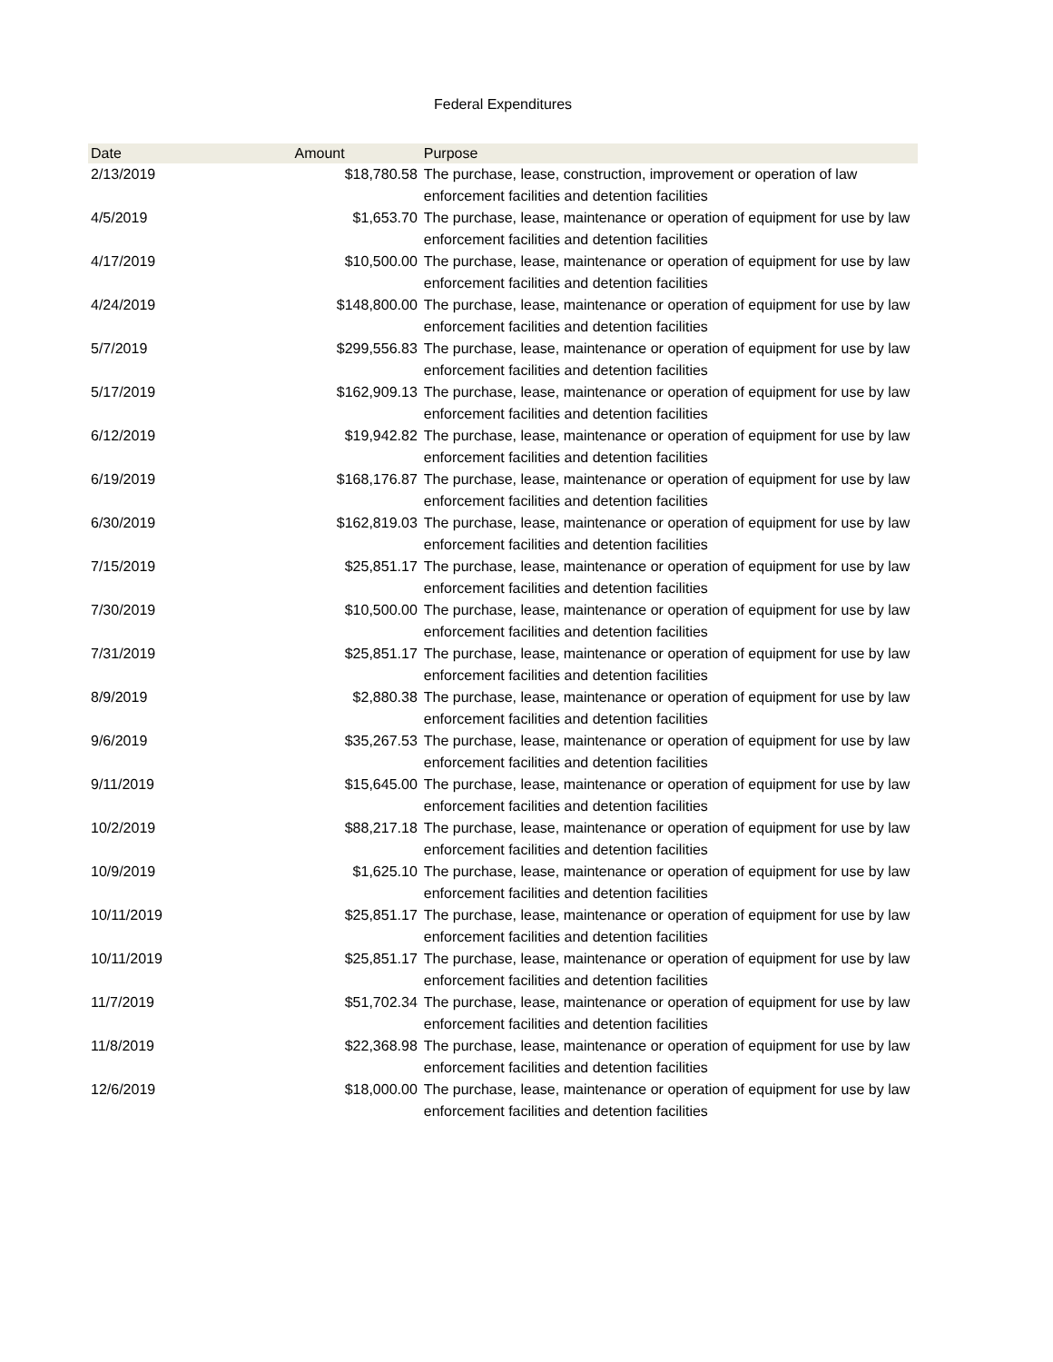Federal Expenditures
| Date | Amount | Purpose |
| --- | --- | --- |
| 2/13/2019 | $18,780.58 | The purchase, lease, construction, improvement or operation of law enforcement facilities and detention facilities |
| 4/5/2019 | $1,653.70 | The purchase, lease, maintenance or operation of equipment for use by law enforcement facilities and detention facilities |
| 4/17/2019 | $10,500.00 | The purchase, lease, maintenance or operation of equipment for use by law enforcement facilities and detention facilities |
| 4/24/2019 | $148,800.00 | The purchase, lease, maintenance or operation of equipment for use by law enforcement facilities and detention facilities |
| 5/7/2019 | $299,556.83 | The purchase, lease, maintenance or operation of equipment for use by law enforcement facilities and detention facilities |
| 5/17/2019 | $162,909.13 | The purchase, lease, maintenance or operation of equipment for use by law enforcement facilities and detention facilities |
| 6/12/2019 | $19,942.82 | The purchase, lease, maintenance or operation of equipment for use by law enforcement facilities and detention facilities |
| 6/19/2019 | $168,176.87 | The purchase, lease, maintenance or operation of equipment for use by law enforcement facilities and detention facilities |
| 6/30/2019 | $162,819.03 | The purchase, lease, maintenance or operation of equipment for use by law enforcement facilities and detention facilities |
| 7/15/2019 | $25,851.17 | The purchase, lease, maintenance or operation of equipment for use by law enforcement facilities and detention facilities |
| 7/30/2019 | $10,500.00 | The purchase, lease, maintenance or operation of equipment for use by law enforcement facilities and detention facilities |
| 7/31/2019 | $25,851.17 | The purchase, lease, maintenance or operation of equipment for use by law enforcement facilities and detention facilities |
| 8/9/2019 | $2,880.38 | The purchase, lease, maintenance or operation of equipment for use by law enforcement facilities and detention facilities |
| 9/6/2019 | $35,267.53 | The purchase, lease, maintenance or operation of equipment for use by law enforcement facilities and detention facilities |
| 9/11/2019 | $15,645.00 | The purchase, lease, maintenance or operation of equipment for use by law enforcement facilities and detention facilities |
| 10/2/2019 | $88,217.18 | The purchase, lease, maintenance or operation of equipment for use by law enforcement facilities and detention facilities |
| 10/9/2019 | $1,625.10 | The purchase, lease, maintenance or operation of equipment for use by law enforcement facilities and detention facilities |
| 10/11/2019 | $25,851.17 | The purchase, lease, maintenance or operation of equipment for use by law enforcement facilities and detention facilities |
| 10/11/2019 | $25,851.17 | The purchase, lease, maintenance or operation of equipment for use by law enforcement facilities and detention facilities |
| 11/7/2019 | $51,702.34 | The purchase, lease, maintenance or operation of equipment for use by law enforcement facilities and detention facilities |
| 11/8/2019 | $22,368.98 | The purchase, lease, maintenance or operation of equipment for use by law enforcement facilities and detention facilities |
| 12/6/2019 | $18,000.00 | The purchase, lease, maintenance or operation of equipment for use by law enforcement facilities and detention facilities |